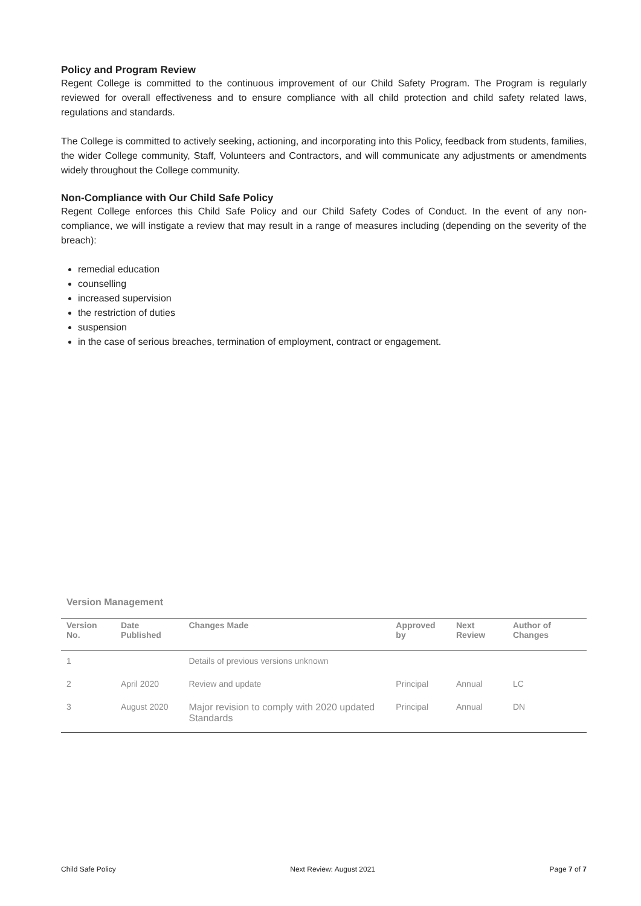Policy and Program Review
Regent College is committed to the continuous improvement of our Child Safety Program. The Program is regularly reviewed for overall effectiveness and to ensure compliance with all child protection and child safety related laws, regulations and standards.
The College is committed to actively seeking, actioning, and incorporating into this Policy, feedback from students, families, the wider College community, Staff, Volunteers and Contractors, and will communicate any adjustments or amendments widely throughout the College community.
Non-Compliance with Our Child Safe Policy
Regent College enforces this Child Safe Policy and our Child Safety Codes of Conduct. In the event of any non-compliance, we will instigate a review that may result in a range of measures including (depending on the severity of the breach):
remedial education
counselling
increased supervision
the restriction of duties
suspension
in the case of serious breaches, termination of employment, contract or engagement.
Version Management
| Version No. | Date Published | Changes Made | Approved by | Next Review | Author of Changes |
| --- | --- | --- | --- | --- | --- |
| 1 | | Details of previous versions unknown | | | |
| 2 | April 2020 | Review and update | Principal | Annual | LC |
| 3 | August 2020 | Major revision to comply with 2020 updated Standards | Principal | Annual | DN |
Child Safe Policy Next Review: August 2021 Page 7 of 7